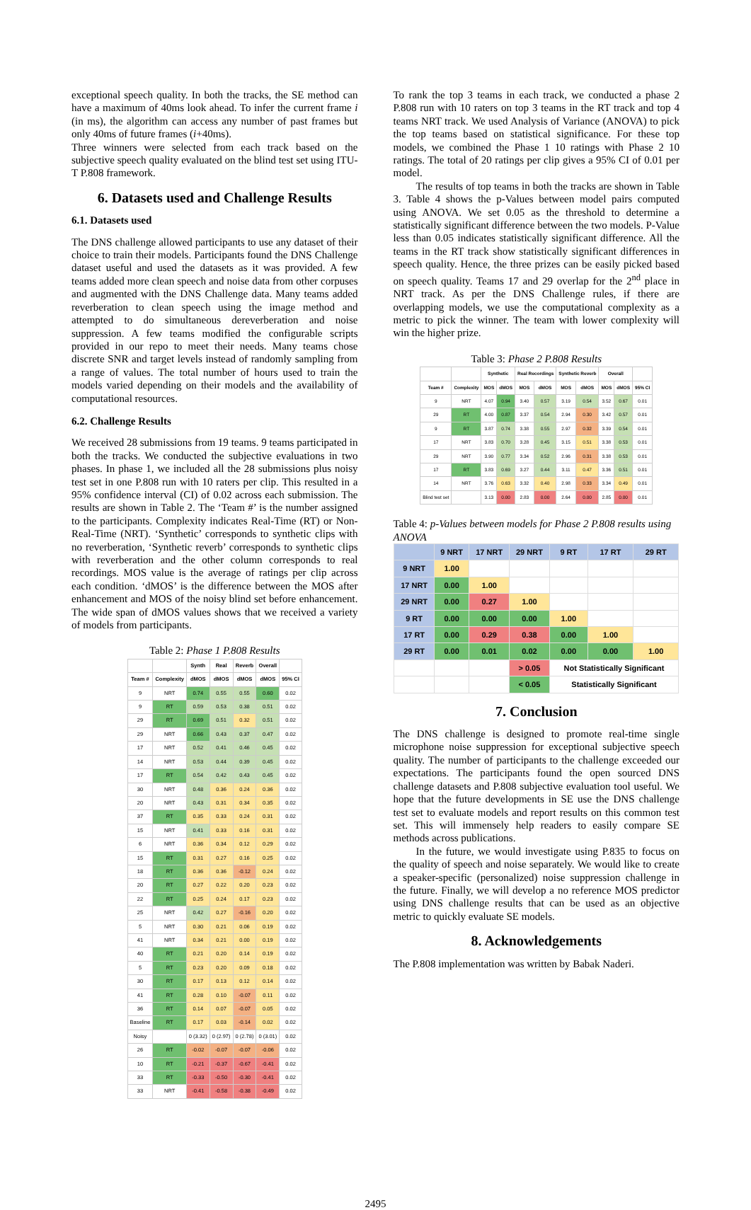exceptional speech quality. In both the tracks, the SE method can have a maximum of 40ms look ahead. To infer the current frame i (in ms), the algorithm can access any number of past frames but only 40ms of future frames (i+40ms).
Three winners were selected from each track based on the subjective speech quality evaluated on the blind test set using ITU-T P.808 framework.
6. Datasets used and Challenge Results
6.1. Datasets used
The DNS challenge allowed participants to use any dataset of their choice to train their models. Participants found the DNS Challenge dataset useful and used the datasets as it was provided. A few teams added more clean speech and noise data from other corpuses and augmented with the DNS Challenge data. Many teams added reverberation to clean speech using the image method and attempted to do simultaneous dereverberation and noise suppression. A few teams modified the configurable scripts provided in our repo to meet their needs. Many teams chose discrete SNR and target levels instead of randomly sampling from a range of values. The total number of hours used to train the models varied depending on their models and the availability of computational resources.
6.2. Challenge Results
We received 28 submissions from 19 teams. 9 teams participated in both the tracks. We conducted the subjective evaluations in two phases. In phase 1, we included all the 28 submissions plus noisy test set in one P.808 run with 10 raters per clip. This resulted in a 95% confidence interval (CI) of 0.02 across each submission. The results are shown in Table 2. The ‘Team #’ is the number assigned to the participants. Complexity indicates Real-Time (RT) or Non-Real-Time (NRT). ‘Synthetic’ corresponds to synthetic clips with no reverberation, ‘Synthetic reverb’ corresponds to synthetic clips with reverberation and the other column corresponds to real recordings. MOS value is the average of ratings per clip across each condition. ‘dMOS’ is the difference between the MOS after enhancement and MOS of the noisy blind set before enhancement. The wide span of dMOS values shows that we received a variety of models from participants.
Table 2: Phase 1 P.808 Results
| | | Synth | Real | Reverb | Overall | |
| --- | --- | --- | --- | --- | --- | --- |
| Team # | Complexity | dMOS | dMOS | dMOS | dMOS | 95% CI |
| 9 | NRT | 0.74 | 0.55 | 0.55 | 0.60 | 0.02 |
| 9 | RT | 0.59 | 0.53 | 0.38 | 0.51 | 0.02 |
| 29 | RT | 0.69 | 0.51 | 0.32 | 0.51 | 0.02 |
| 29 | NRT | 0.66 | 0.43 | 0.37 | 0.47 | 0.02 |
| 17 | NRT | 0.52 | 0.41 | 0.46 | 0.45 | 0.02 |
| 14 | NRT | 0.53 | 0.44 | 0.39 | 0.45 | 0.02 |
| 17 | RT | 0.54 | 0.42 | 0.43 | 0.45 | 0.02 |
| 30 | NRT | 0.48 | 0.36 | 0.24 | 0.36 | 0.02 |
| 20 | NRT | 0.43 | 0.31 | 0.34 | 0.35 | 0.02 |
| 37 | RT | 0.35 | 0.33 | 0.24 | 0.31 | 0.02 |
| 15 | NRT | 0.41 | 0.33 | 0.16 | 0.31 | 0.02 |
| 6 | NRT | 0.36 | 0.34 | 0.12 | 0.29 | 0.02 |
| 15 | RT | 0.31 | 0.27 | 0.16 | 0.25 | 0.02 |
| 18 | RT | 0.36 | 0.36 | -0.12 | 0.24 | 0.02 |
| 20 | RT | 0.27 | 0.22 | 0.20 | 0.23 | 0.02 |
| 22 | RT | 0.25 | 0.24 | 0.17 | 0.23 | 0.02 |
| 25 | NRT | 0.42 | 0.27 | -0.16 | 0.20 | 0.02 |
| 5 | NRT | 0.30 | 0.21 | 0.06 | 0.19 | 0.02 |
| 41 | NRT | 0.34 | 0.21 | 0.00 | 0.19 | 0.02 |
| 40 | RT | 0.21 | 0.20 | 0.14 | 0.19 | 0.02 |
| 5 | RT | 0.23 | 0.20 | 0.09 | 0.18 | 0.02 |
| 30 | RT | 0.17 | 0.13 | 0.12 | 0.14 | 0.02 |
| 41 | RT | 0.28 | 0.10 | -0.07 | 0.11 | 0.02 |
| 36 | RT | 0.14 | 0.07 | -0.07 | 0.05 | 0.02 |
| Baseline | RT | 0.17 | 0.03 | -0.14 | 0.02 | 0.02 |
| Noisy | | 0 (3.32) | 0 (2.97) | 0 (2.78) | 0 (3.01) | 0.02 |
| 26 | RT | -0.02 | -0.07 | -0.07 | -0.06 | 0.02 |
| 10 | RT | -0.21 | -0.37 | -0.67 | -0.41 | 0.02 |
| 33 | RT | -0.33 | -0.50 | -0.30 | -0.41 | 0.02 |
| 33 | NRT | -0.41 | -0.58 | -0.38 | -0.49 | 0.02 |
To rank the top 3 teams in each track, we conducted a phase 2 P.808 run with 10 raters on top 3 teams in the RT track and top 4 teams NRT track. We used Analysis of Variance (ANOVA) to pick the top teams based on statistical significance. For these top models, we combined the Phase 1 10 ratings with Phase 2 10 ratings. The total of 20 ratings per clip gives a 95% CI of 0.01 per model.
The results of top teams in both the tracks are shown in Table 3. Table 4 shows the p-Values between model pairs computed using ANOVA. We set 0.05 as the threshold to determine a statistically significant difference between the two models. P-Value less than 0.05 indicates statistically significant difference. All the teams in the RT track show statistically significant differences in speech quality. Hence, the three prizes can be easily picked based on speech quality. Teams 17 and 29 overlap for the 2<sup>nd</sup> place in NRT track. As per the DNS Challenge rules, if there are overlapping models, we use the computational complexity as a metric to pick the winner. The team with lower complexity will win the higher prize.
Table 3: Phase 2 P.808 Results
| | | Synthetic | | Real Recordings | | Synthetic Reverb | | Overall | | |
| --- | --- | --- | --- | --- | --- | --- | --- | --- | --- | --- |
| Team # | Complexity | MOS | dMOS | MOS | dMOS | MOS | dMOS | MOS | dMOS | 95% CI |
| 9 | NRT | 4.07 | 0.94 | 3.40 | 0.57 | 3.19 | 0.54 | 3.52 | 0.67 | 0.01 |
| 29 | RT | 4.00 | 0.87 | 3.37 | 0.54 | 2.94 | 0.30 | 3.42 | 0.57 | 0.01 |
| 9 | RT | 3.87 | 0.74 | 3.38 | 0.55 | 2.97 | 0.32 | 3.39 | 0.54 | 0.01 |
| 17 | NRT | 3.83 | 0.70 | 3.28 | 0.45 | 3.15 | 0.51 | 3.38 | 0.53 | 0.01 |
| 29 | NRT | 3.90 | 0.77 | 3.34 | 0.52 | 2.96 | 0.31 | 3.38 | 0.53 | 0.01 |
| 17 | RT | 3.83 | 0.69 | 3.27 | 0.44 | 3.11 | 0.47 | 3.36 | 0.51 | 0.01 |
| 14 | NRT | 3.76 | 0.63 | 3.32 | 0.40 | 2.98 | 0.33 | 3.34 | 0.49 | 0.01 |
| Blind test set | | 3.13 | 0.00 | 2.83 | 0.00 | 2.64 | 0.00 | 2.85 | 0.00 | 0.01 |
Table 4: p-Values between models for Phase 2 P.808 results using ANOVA
| | 9 NRT | 17 NRT | 29 NRT | 9 RT | 17 RT | 29 RT |
| --- | --- | --- | --- | --- | --- | --- |
| 9 NRT | 1.00 | | | | | |
| 17 NRT | 0.00 | 1.00 | | | | |
| 29 NRT | 0.00 | 0.27 | 1.00 | | | |
| 9 RT | 0.00 | 0.00 | 0.00 | 1.00 | | |
| 17 RT | 0.00 | 0.29 | 0.38 | 0.00 | 1.00 | |
| 29 RT | 0.00 | 0.01 | 0.02 | 0.00 | 0.00 | 1.00 |
| | | | > 0.05 | Not Statistically Significant | | |
| | | | < 0.05 | Statistically Significant | | |
7. Conclusion
The DNS challenge is designed to promote real-time single microphone noise suppression for exceptional subjective speech quality. The number of participants to the challenge exceeded our expectations. The participants found the open sourced DNS challenge datasets and P.808 subjective evaluation tool useful. We hope that the future developments in SE use the DNS challenge test set to evaluate models and report results on this common test set. This will immensely help readers to easily compare SE methods across publications.
In the future, we would investigate using P.835 to focus on the quality of speech and noise separately. We would like to create a speaker-specific (personalized) noise suppression challenge in the future. Finally, we will develop a no reference MOS predictor using DNS challenge results that can be used as an objective metric to quickly evaluate SE models.
8. Acknowledgements
The P.808 implementation was written by Babak Naderi.
2495